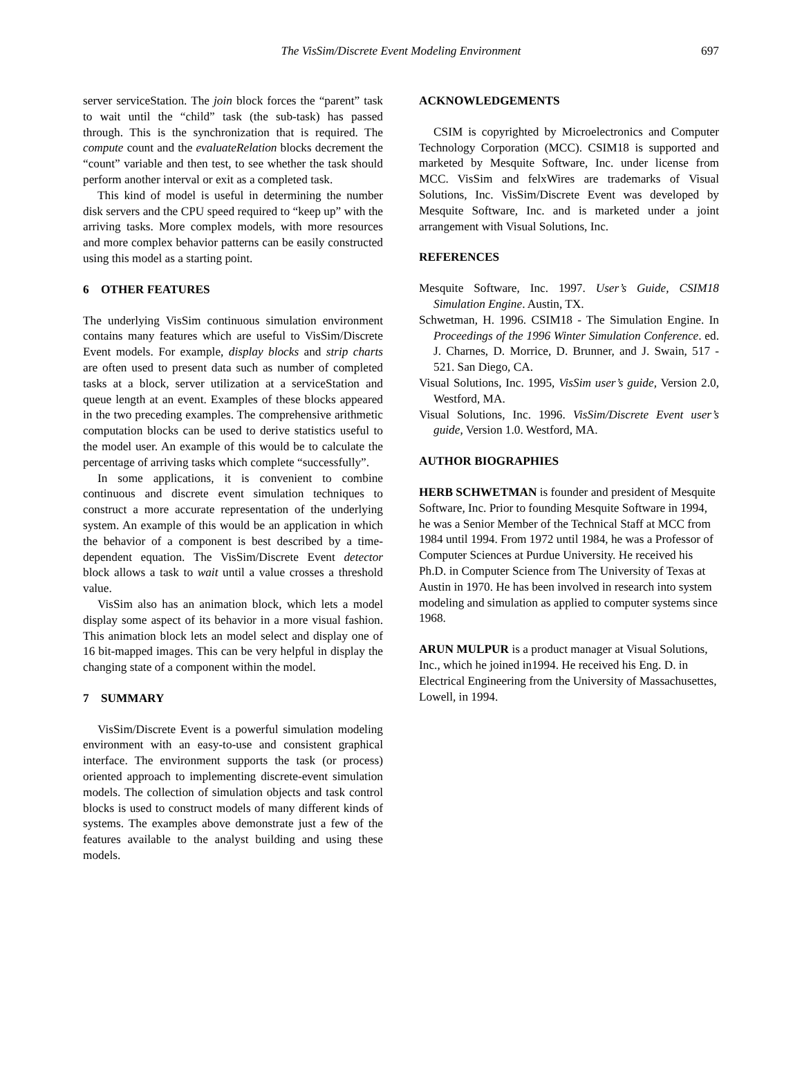The VisSim/Discrete Event Modeling Environment 697
server serviceStation. The join block forces the “parent” task to wait until the “child” task (the sub-task) has passed through. This is the synchronization that is required. The compute count and the evaluateRelation blocks decrement the “count” variable and then test, to see whether the task should perform another interval or exit as a completed task.
This kind of model is useful in determining the number disk servers and the CPU speed required to “keep up” with the arriving tasks. More complex models, with more resources and more complex behavior patterns can be easily constructed using this model as a starting point.
6 OTHER FEATURES
The underlying VisSim continuous simulation environment contains many features which are useful to VisSim/Discrete Event models. For example, display blocks and strip charts are often used to present data such as number of completed tasks at a block, server utilization at a serviceStation and queue length at an event. Examples of these blocks appeared in the two preceding examples. The comprehensive arithmetic computation blocks can be used to derive statistics useful to the model user. An example of this would be to calculate the percentage of arriving tasks which complete “successfully”.
In some applications, it is convenient to combine continuous and discrete event simulation techniques to construct a more accurate representation of the underlying system. An example of this would be an application in which the behavior of a component is best described by a time-dependent equation. The VisSim/Discrete Event detector block allows a task to wait until a value crosses a threshold value.
VisSim also has an animation block, which lets a model display some aspect of its behavior in a more visual fashion. This animation block lets an model select and display one of 16 bit-mapped images. This can be very helpful in display the changing state of a component within the model.
7 SUMMARY
VisSim/Discrete Event is a powerful simulation modeling environment with an easy-to-use and consistent graphical interface. The environment supports the task (or process) oriented approach to implementing discrete-event simulation models. The collection of simulation objects and task control blocks is used to construct models of many different kinds of systems. The examples above demonstrate just a few of the features available to the analyst building and using these models.
ACKNOWLEDGEMENTS
CSIM is copyrighted by Microelectronics and Computer Technology Corporation (MCC). CSIM18 is supported and marketed by Mesquite Software, Inc. under license from MCC. VisSim and felxWires are trademarks of Visual Solutions, Inc. VisSim/Discrete Event was developed by Mesquite Software, Inc. and is marketed under a joint arrangement with Visual Solutions, Inc.
REFERENCES
Mesquite Software, Inc. 1997. User’s Guide, CSIM18 Simulation Engine. Austin, TX.
Schwetman, H. 1996. CSIM18 - The Simulation Engine. In Proceedings of the 1996 Winter Simulation Conference. ed. J. Charnes, D. Morrice, D. Brunner, and J. Swain, 517 - 521. San Diego, CA.
Visual Solutions, Inc. 1995, VisSim user’s guide, Version 2.0, Westford, MA.
Visual Solutions, Inc. 1996. VisSim/Discrete Event user’s guide, Version 1.0. Westford, MA.
AUTHOR BIOGRAPHIES
HERB SCHWETMAN is founder and president of Mesquite Software, Inc. Prior to founding Mesquite Software in 1994, he was a Senior Member of the Technical Staff at MCC from 1984 until 1994. From 1972 until 1984, he was a Professor of Computer Sciences at Purdue University. He received his Ph.D. in Computer Science from The University of Texas at Austin in 1970. He has been involved in research into system modeling and simulation as applied to computer systems since 1968.
ARUN MULPUR is a product manager at Visual Solutions, Inc., which he joined in1994. He received his Eng. D. in Electrical Engineering from the University of Massachusettes, Lowell, in 1994.